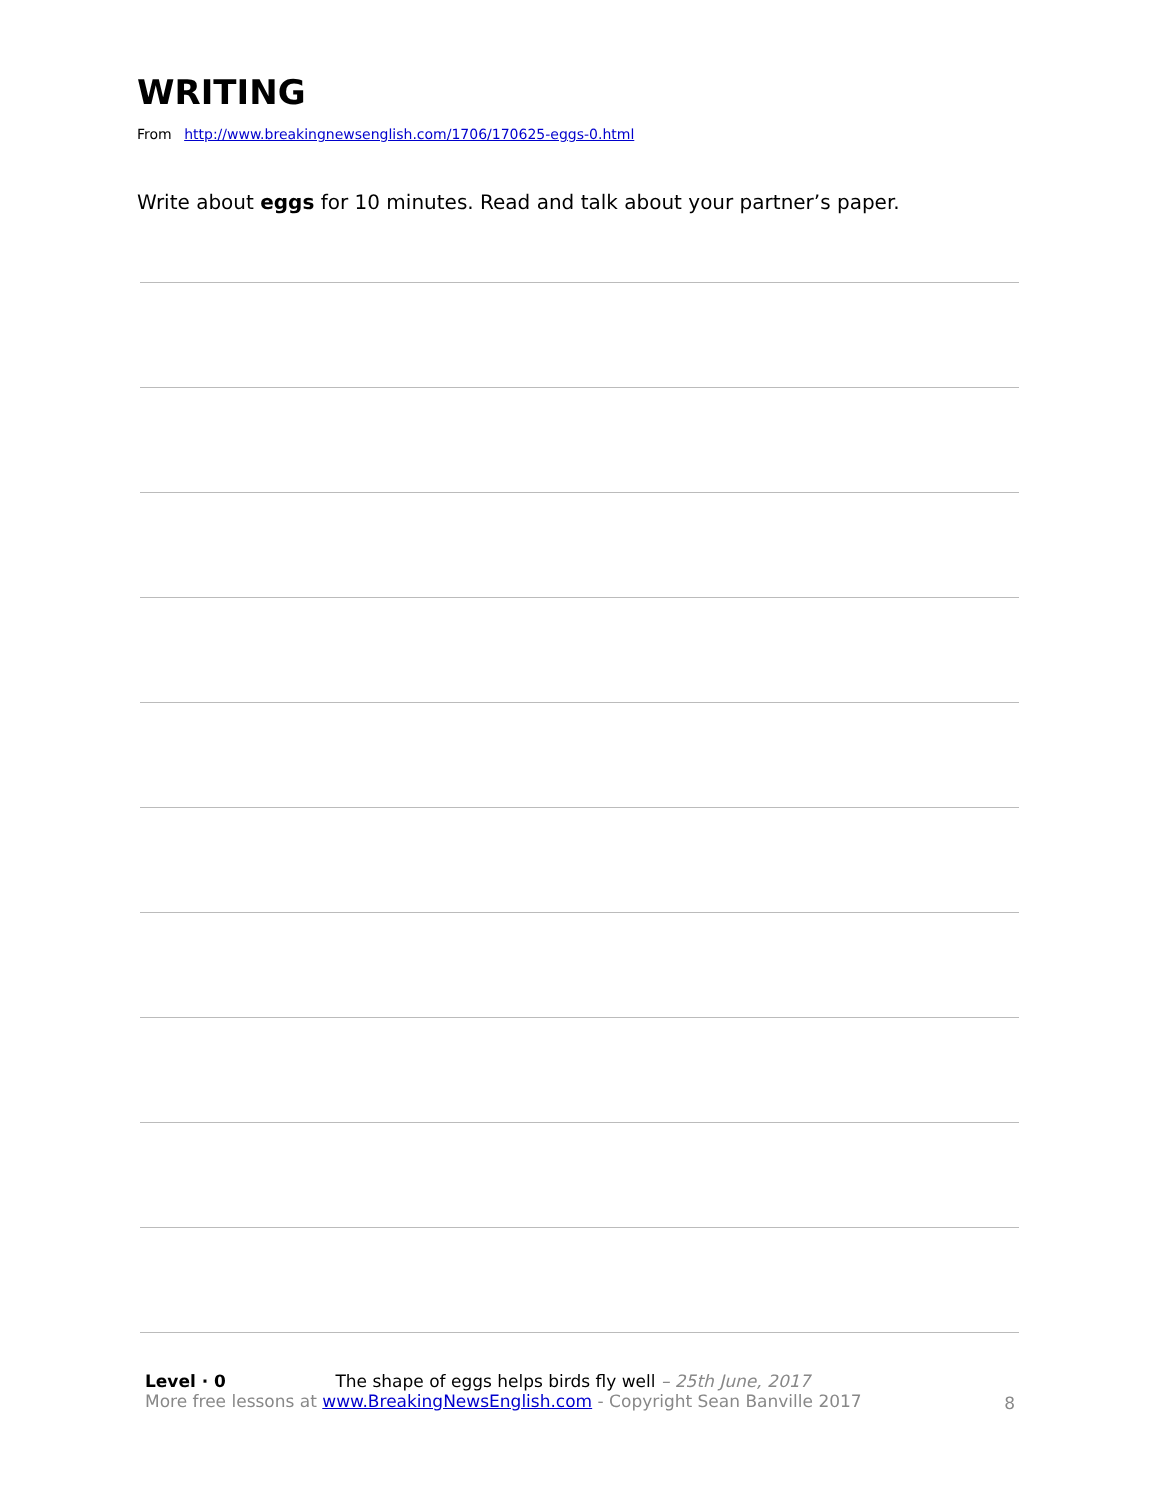WRITING
From http://www.breakingnewsenglish.com/1706/170625-eggs-0.html
Write about eggs for 10 minutes. Read and talk about your partner’s paper.
Level · 0 The shape of eggs helps birds fly well – 25th June, 2017
More free lessons at www.BreakingNewsEnglish.com - Copyright Sean Banville 2017
8